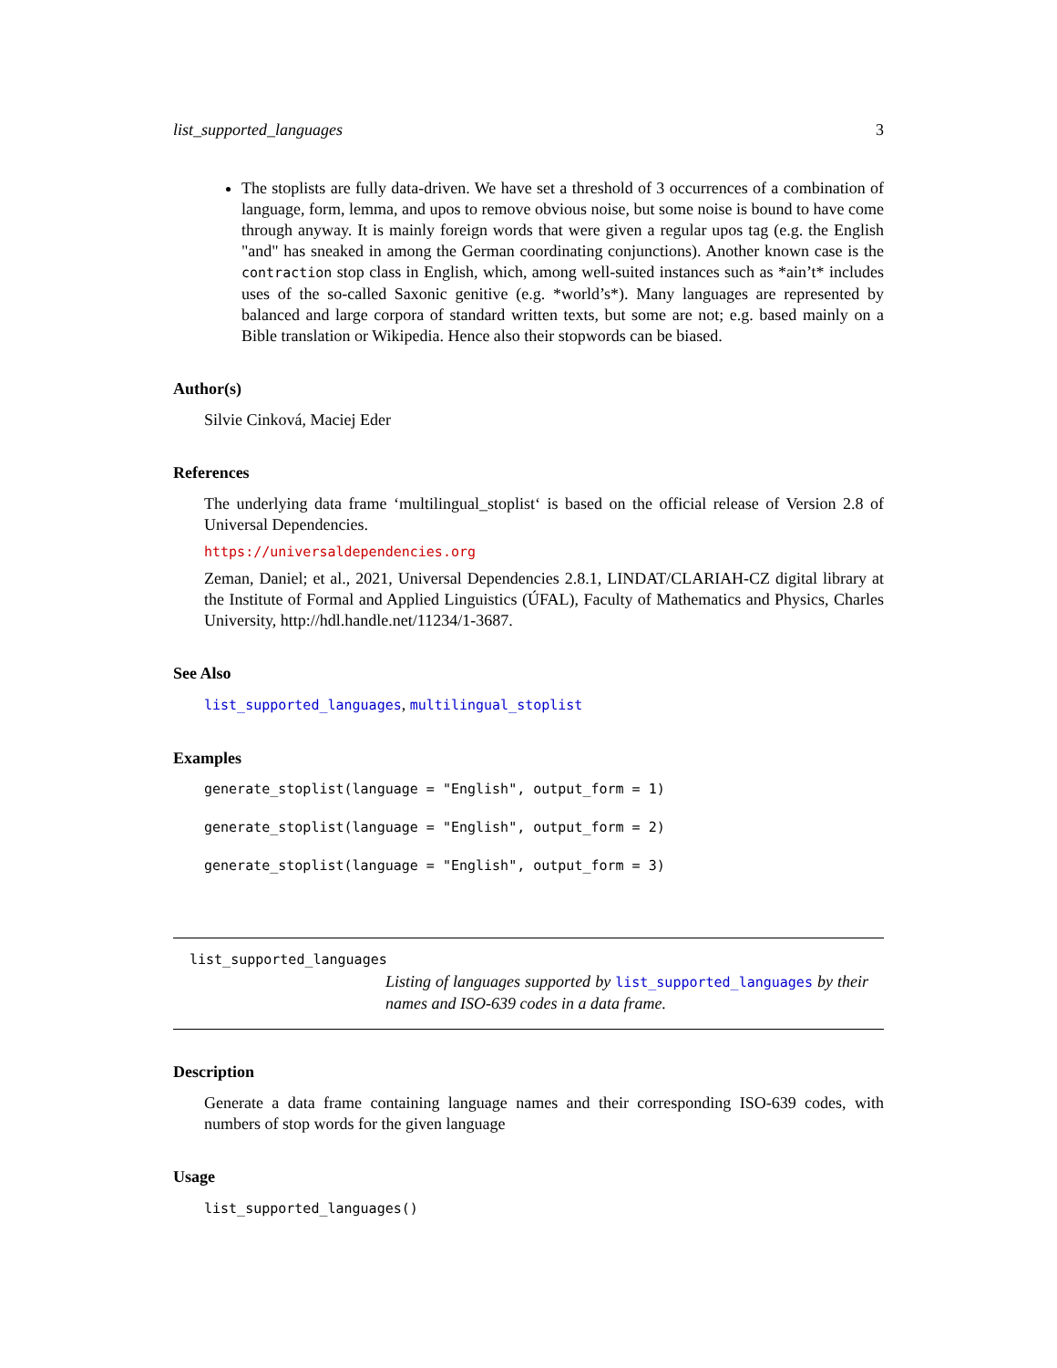list_supported_languages 3
The stoplists are fully data-driven. We have set a threshold of 3 occurrences of a combination of language, form, lemma, and upos to remove obvious noise, but some noise is bound to have come through anyway. It is mainly foreign words that were given a regular upos tag (e.g. the English "and" has sneaked in among the German coordinating conjunctions). Another known case is the contraction stop class in English, which, among well-suited instances such as *ain’t* includes uses of the so-called Saxonic genitive (e.g. *world’s*). Many languages are represented by balanced and large corpora of standard written texts, but some are not; e.g. based mainly on a Bible translation or Wikipedia. Hence also their stopwords can be biased.
Author(s)
Silvie Cinková, Maciej Eder
References
The underlying data frame ‘multilingual_stoplist‘ is based on the official release of Version 2.8 of Universal Dependencies.
https://universaldependencies.org
Zeman, Daniel; et al., 2021, Universal Dependencies 2.8.1, LINDAT/CLARIAH-CZ digital library at the Institute of Formal and Applied Linguistics (ÚFAL), Faculty of Mathematics and Physics, Charles University, http://hdl.handle.net/11234/1-3687.
See Also
list_supported_languages, multilingual_stoplist
Examples
generate_stoplist(language = "English", output_form = 1)
generate_stoplist(language = "English", output_form = 2)
generate_stoplist(language = "English", output_form = 3)
list_supported_languages
Listing of languages supported by list_supported_languages by their names and ISO-639 codes in a data frame.
Description
Generate a data frame containing language names and their corresponding ISO-639 codes, with numbers of stop words for the given language
Usage
list_supported_languages()